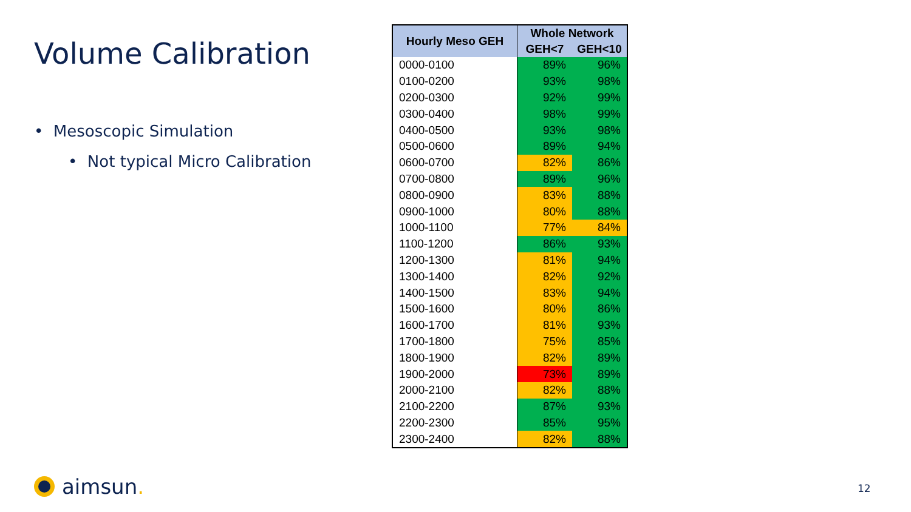Volume Calibration
• Mesoscopic Simulation
• Not typical Micro Calibration
| Hourly Meso GEH | Whole Network | |
| --- | --- | --- |
| | GEH<7 | GEH<10 |
| 0000-0100 | 89% | 96% |
| 0100-0200 | 93% | 98% |
| 0200-0300 | 92% | 99% |
| 0300-0400 | 98% | 99% |
| 0400-0500 | 93% | 98% |
| 0500-0600 | 89% | 94% |
| 0600-0700 | 82% | 86% |
| 0700-0800 | 89% | 96% |
| 0800-0900 | 83% | 88% |
| 0900-1000 | 80% | 88% |
| 1000-1100 | 77% | 84% |
| 1100-1200 | 86% | 93% |
| 1200-1300 | 81% | 94% |
| 1300-1400 | 82% | 92% |
| 1400-1500 | 83% | 94% |
| 1500-1600 | 80% | 86% |
| 1600-1700 | 81% | 93% |
| 1700-1800 | 75% | 85% |
| 1800-1900 | 82% | 89% |
| 1900-2000 | 73% | 89% |
| 2000-2100 | 82% | 88% |
| 2100-2200 | 87% | 93% |
| 2200-2300 | 85% | 95% |
| 2300-2400 | 82% | 88% |
aimsun. 12